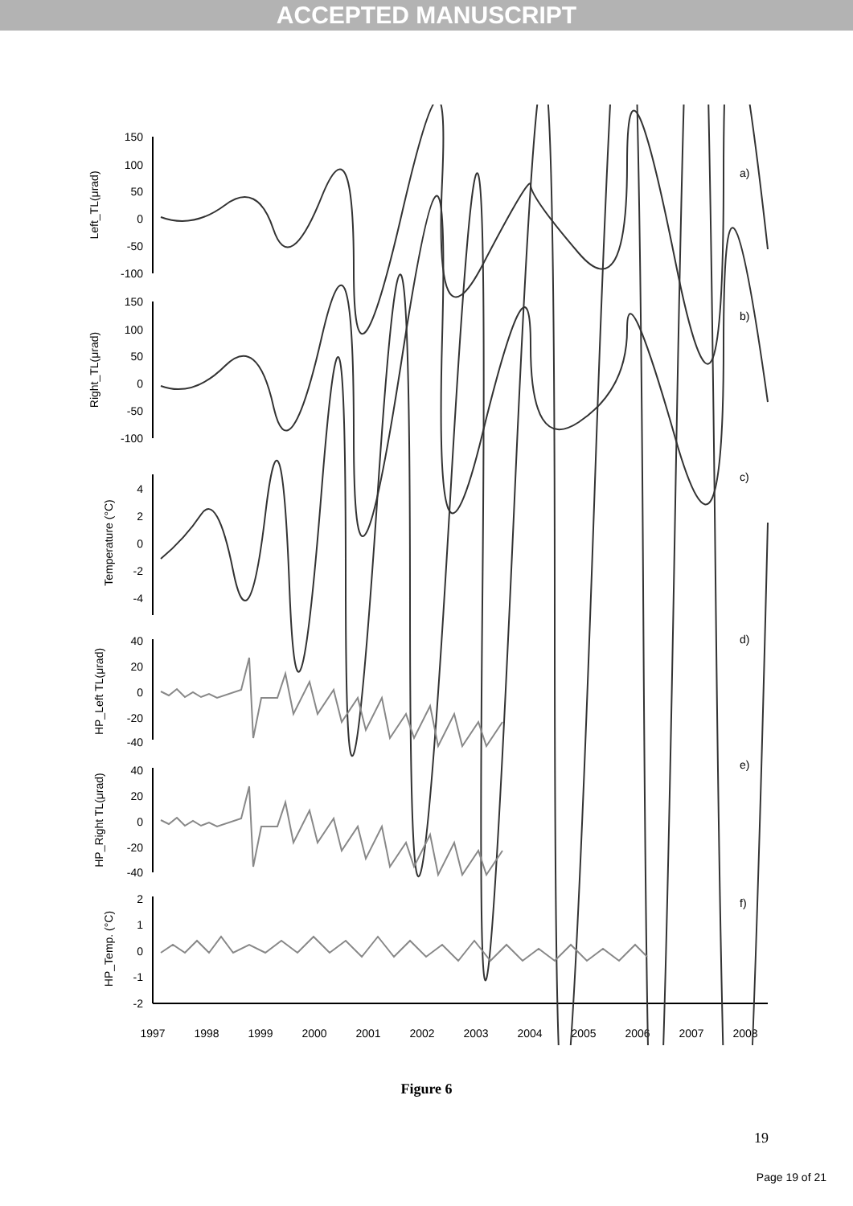ACCEPTED MANUSCRIPT
150
100
50
0
-50
-100
150
100
50
0
-50
-100
4
2
0
-2
-4
40
20
0
-20
-40
40
20
0
-20
-40
2
1
0
-1
-2
a)
b)
c)
d)
e)
f)
1997
1998
1999
2000
2001
2002
2003
2004
2005
2006
2007
2008
Left_TL(μrad)
Right_TL(μrad)
Temperature (°C)
HP_Left TL(μrad)
HP_Right TL(μrad)
HP_Temp. (°C)
Figure 6
19
Page 19 of 21